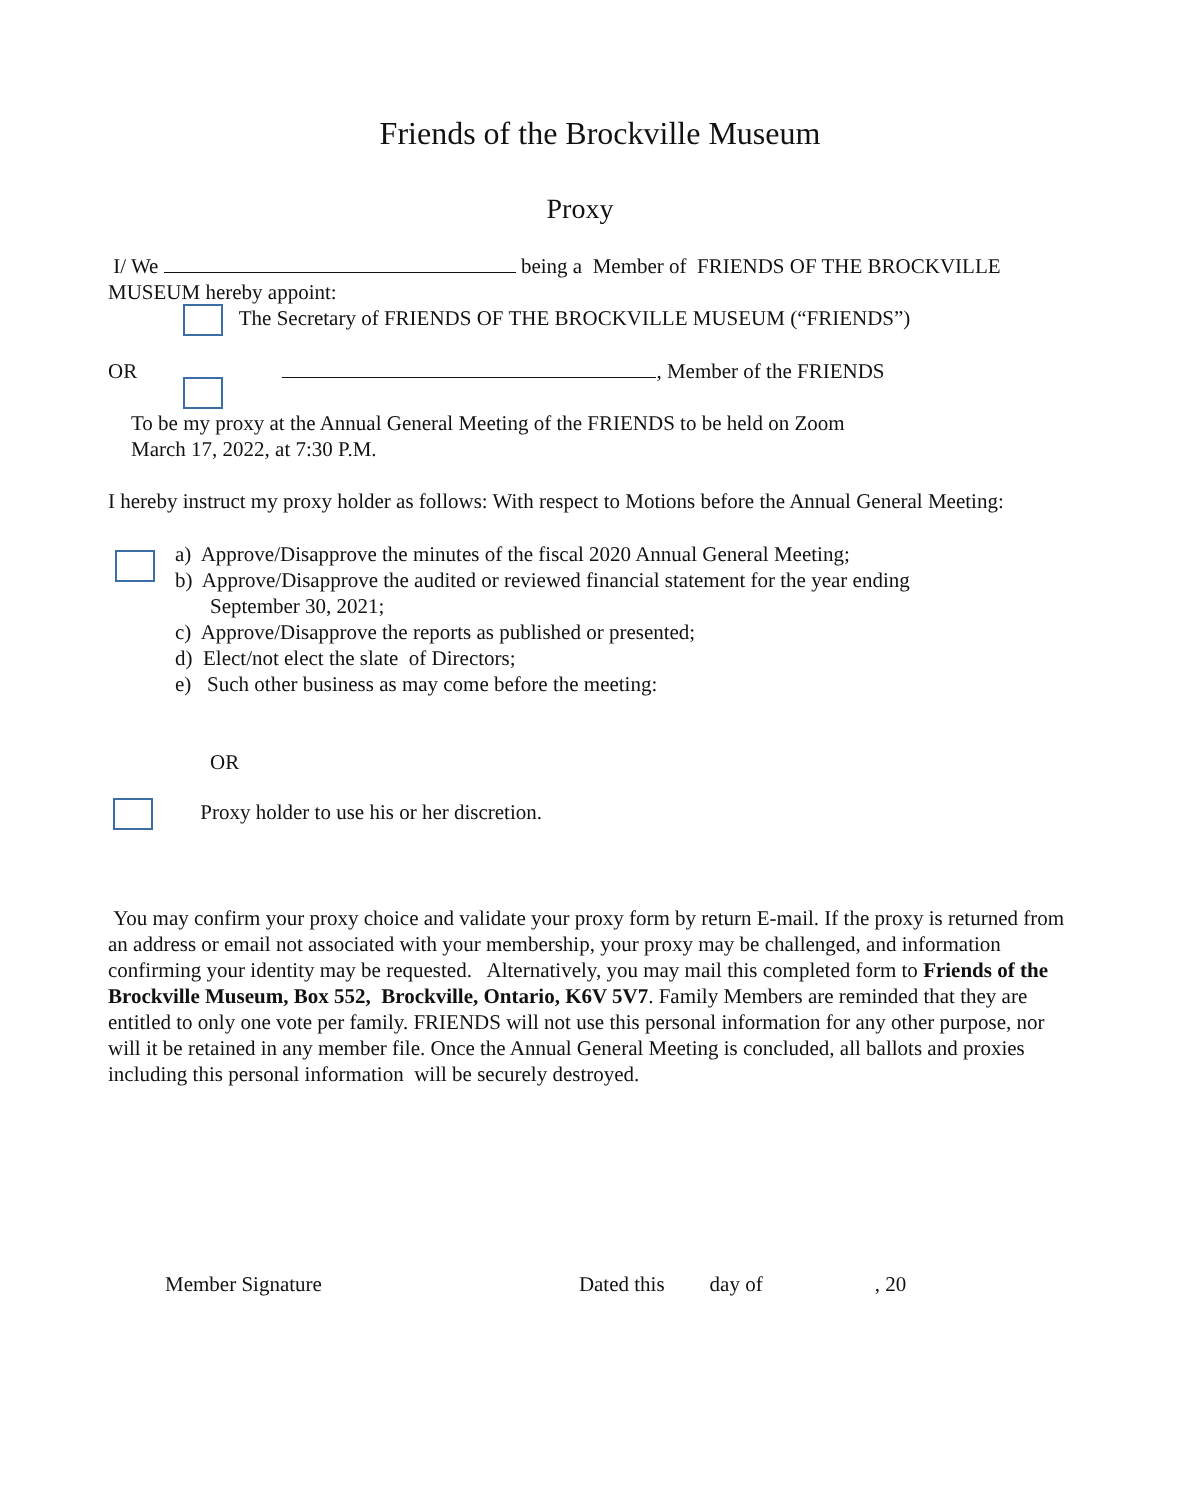Friends of the Brockville Museum
Proxy
I/ We being a Member of FRIENDS OF THE BROCKVILLE MUSEUM hereby appoint:
The Secretary of FRIENDS OF THE BROCKVILLE MUSEUM (“FRIENDS”)
OR , Member of the FRIENDS
To be my proxy at the Annual General Meeting of the FRIENDS to be held on Zoom
March 17, 2022, at 7:30 P.M.
I hereby instruct my proxy holder as follows: With respect to Motions before the Annual General Meeting:
a) Approve/Disapprove the minutes of the fiscal 2020 Annual General Meeting;
b) Approve/Disapprove the audited or reviewed financial statement for the year ending September 30, 2021;
c) Approve/Disapprove the reports as published or presented;
d) Elect/not elect the slate of Directors;
e) Such other business as may come before the meeting:
OR
Proxy holder to use his or her discretion.
You may confirm your proxy choice and validate your proxy form by return E-mail. If the proxy is returned from an address or email not associated with your membership, your proxy may be challenged, and information confirming your identity may be requested. Alternatively, you may mail this completed form to Friends of the Brockville Museum, Box 552, Brockville, Ontario, K6V 5V7. Family Members are reminded that they are entitled to only one vote per family. FRIENDS will not use this personal information for any other purpose, nor will it be retained in any member file. Once the Annual General Meeting is concluded, all ballots and proxies including this personal information will be securely destroyed.
Member Signature Dated this day of, 20